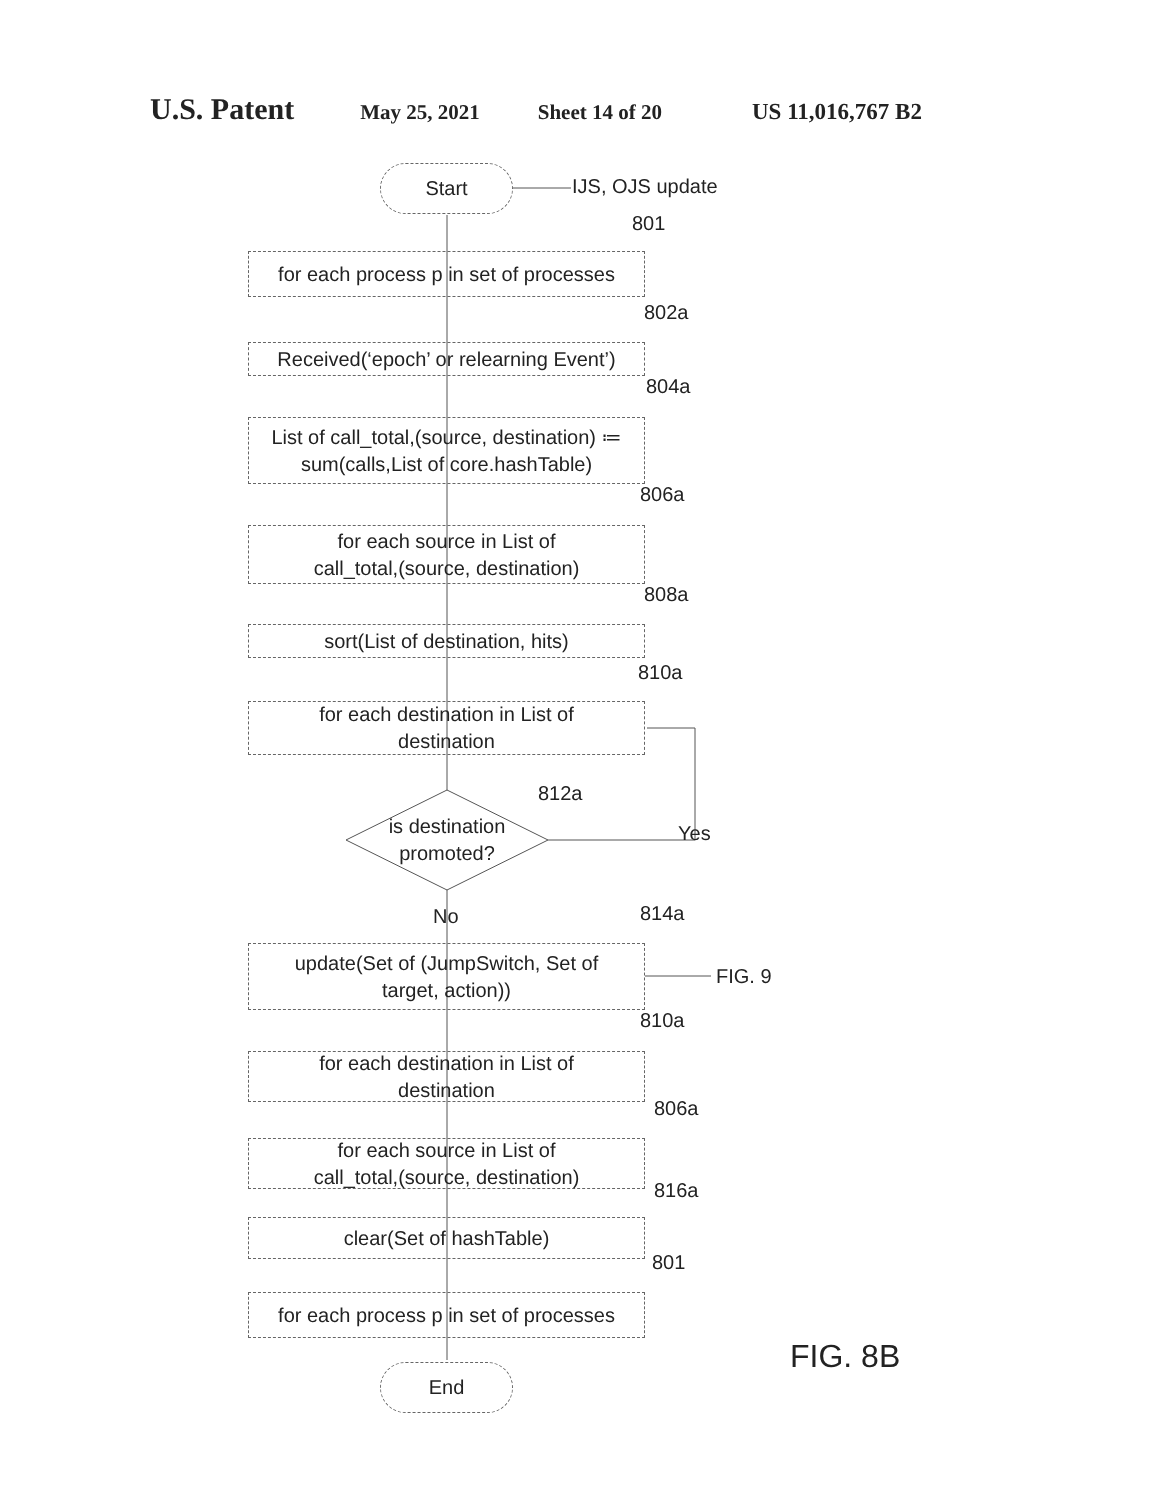U.S. Patent
May 25, 2021 Sheet 14 of 20 US 11,016,767 B2
Start
IJS, OJS update
801
for each process p in set of processes
802a
Received(‘epoch’ or relearning Event’)
804a
List of call_total,(source, destination) ≔
sum(calls,List of core.hashTable)
806a
for each source in List of
call_total,(source, destination)
808a
sort(List of destination, hits)
810a
for each destination in List of
destination
812a
is destination
promoted?
Yes
No 814a
update(Set of (JumpSwitch, Set of
target, action))
FIG. 9
810a
for each destination in List of
destination
806a
for each source in List of
call_total,(source, destination)
816a
clear(Set of hashTable)
801
for each process p in set of processes
FIG. 8B
End